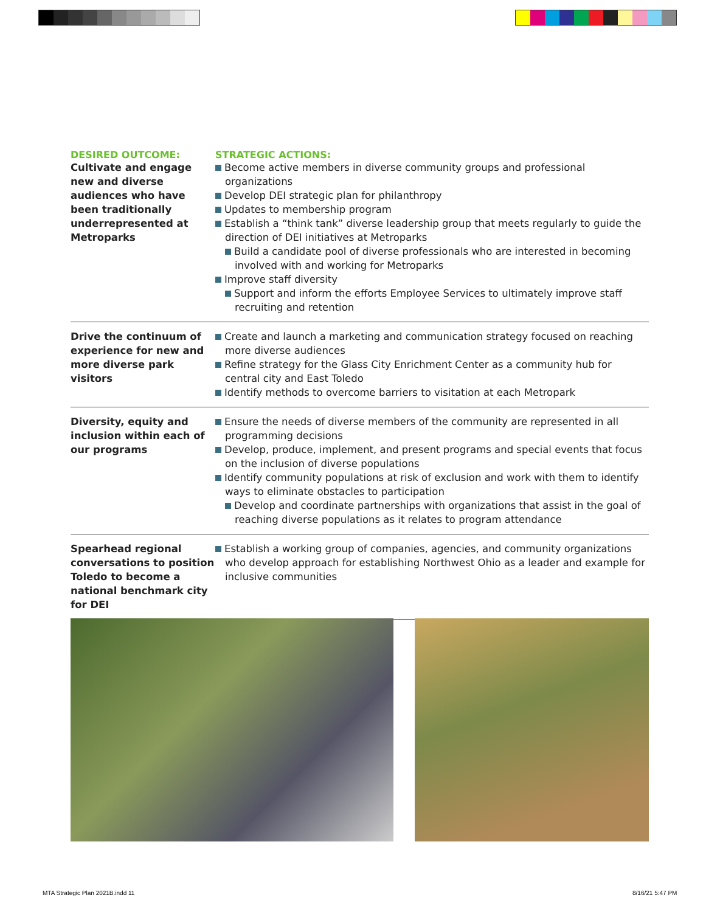| DESIRED OUTCOME: | STRATEGIC ACTIONS: |
| --- | --- |
| Cultivate and engage new and diverse audiences who have been traditionally underrepresented at Metroparks | Become active members in diverse community groups and professional organizations Develop DEI strategic plan for philanthropy Updates to membership program Establish a “think tank” diverse leadership group that meets regularly to guide the direction of DEI initiatives at Metroparks Build a candidate pool of diverse professionals who are interested in becoming involved with and working for Metroparks Improve staff diversity Support and inform the efforts Employee Services to ultimately improve staff recruiting and retention |
| Drive the continuum of experience for new and more diverse park visitors | Create and launch a marketing and communication strategy focused on reaching more diverse audiences Refine strategy for the Glass City Enrichment Center as a community hub for central city and East Toledo Identify methods to overcome barriers to visitation at each Metropark |
| Diversity, equity and inclusion within each of our programs | Ensure the needs of diverse members of the community are represented in all programming decisions Develop, produce, implement, and present programs and special events that focus on the inclusion of diverse populations Identify community populations at risk of exclusion and work with them to identify ways to eliminate obstacles to participation Develop and coordinate partnerships with organizations that assist in the goal of reaching diverse populations as it relates to program attendance |
| Spearhead regional conversations to position Toledo to become a national benchmark city for DEI | Establish a working group of companies, agencies, and community organizations who develop approach for establishing Northwest Ohio as a leader and example for inclusive communities |
MTA Strategic Plan 2021B.indd 11
8/16/21 5:47 PM